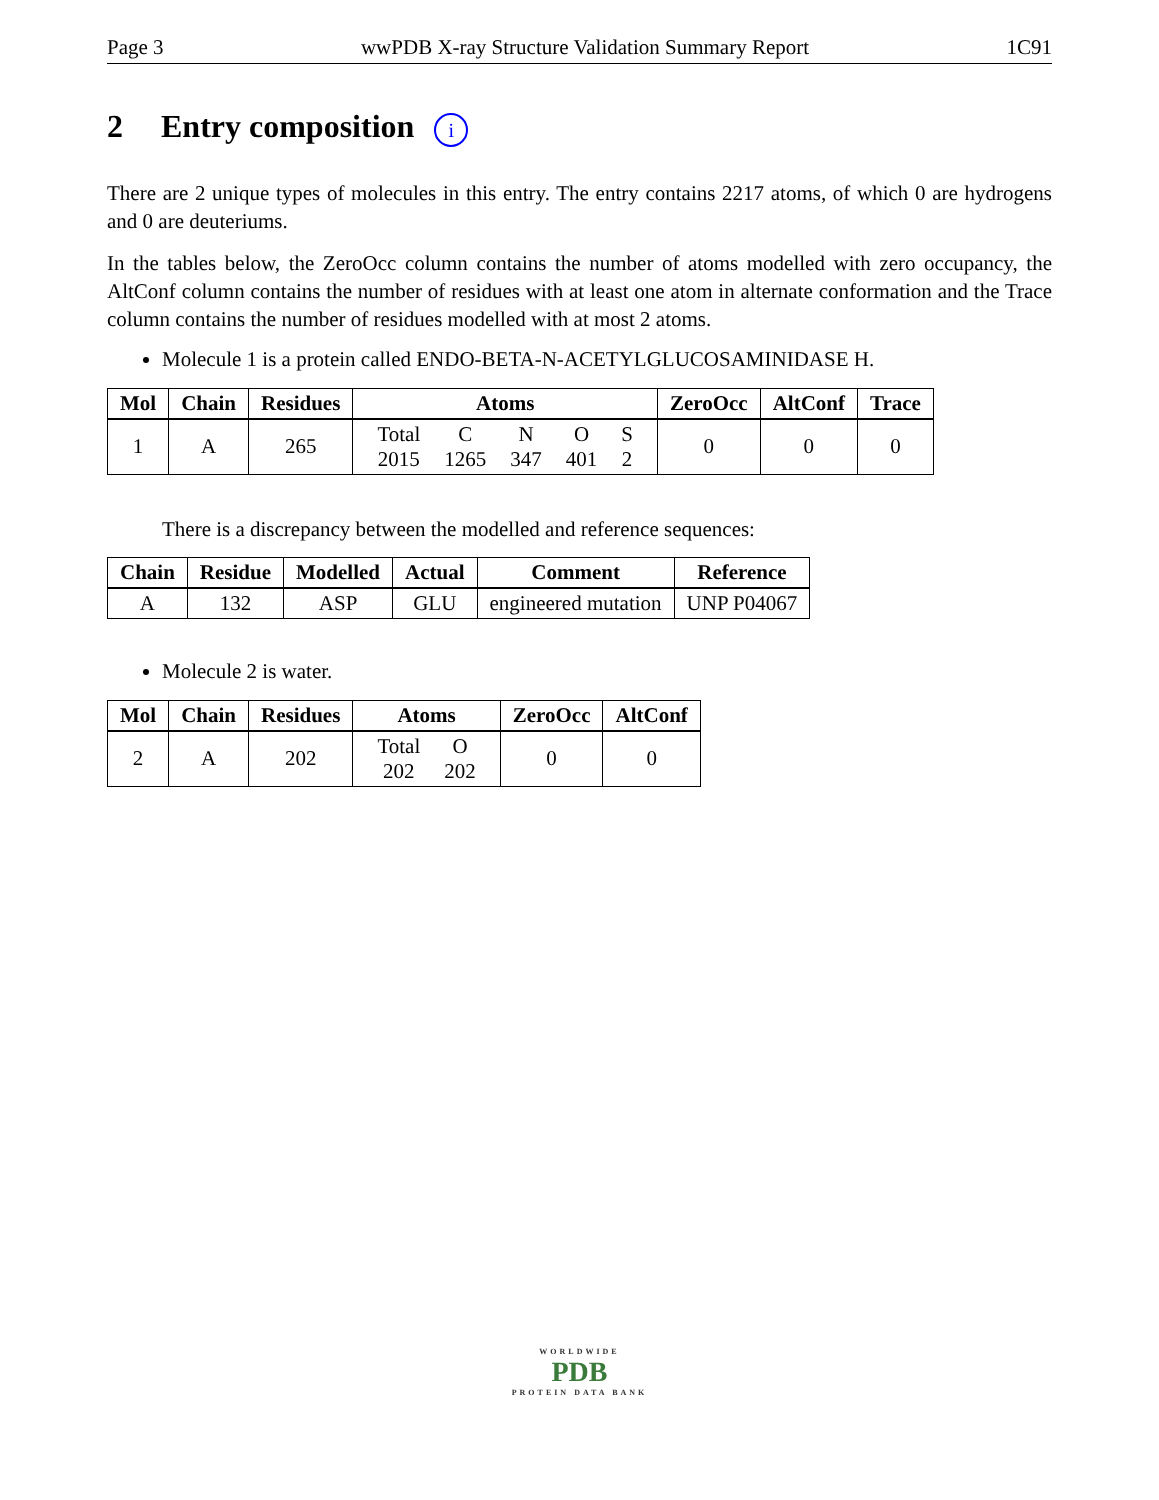Page 3 wwPDB X-ray Structure Validation Summary Report 1C91
2 Entry composition i
There are 2 unique types of molecules in this entry. The entry contains 2217 atoms, of which 0 are hydrogens and 0 are deuteriums.
In the tables below, the ZeroOcc column contains the number of atoms modelled with zero occupancy, the AltConf column contains the number of residues with at least one atom in alternate conformation and the Trace column contains the number of residues modelled with at most 2 atoms.
Molecule 1 is a protein called ENDO-BETA-N-ACETYLGLUCOSAMINIDASE H.
| Mol | Chain | Residues | Atoms | ZeroOcc | AltConf | Trace |
| --- | --- | --- | --- | --- | --- | --- |
| 1 | A | 265 | / Total / C / N / O / S / / 2015 / 1265 / 347 / 401 / 2 / | 0 | 0 | 0 |
There is a discrepancy between the modelled and reference sequences:
| Chain | Residue | Modelled | Actual | Comment | Reference |
| --- | --- | --- | --- | --- | --- |
| A | 132 | ASP | GLU | engineered mutation | UNP P04067 |
Molecule 2 is water.
| Mol | Chain | Residues | Atoms | ZeroOcc | AltConf |
| --- | --- | --- | --- | --- | --- |
| 2 | A | 202 | / Total / O / / 202 / 202 / | 0 | 0 |
WORLDWIDE
PDB
PROTEIN DATA BANK